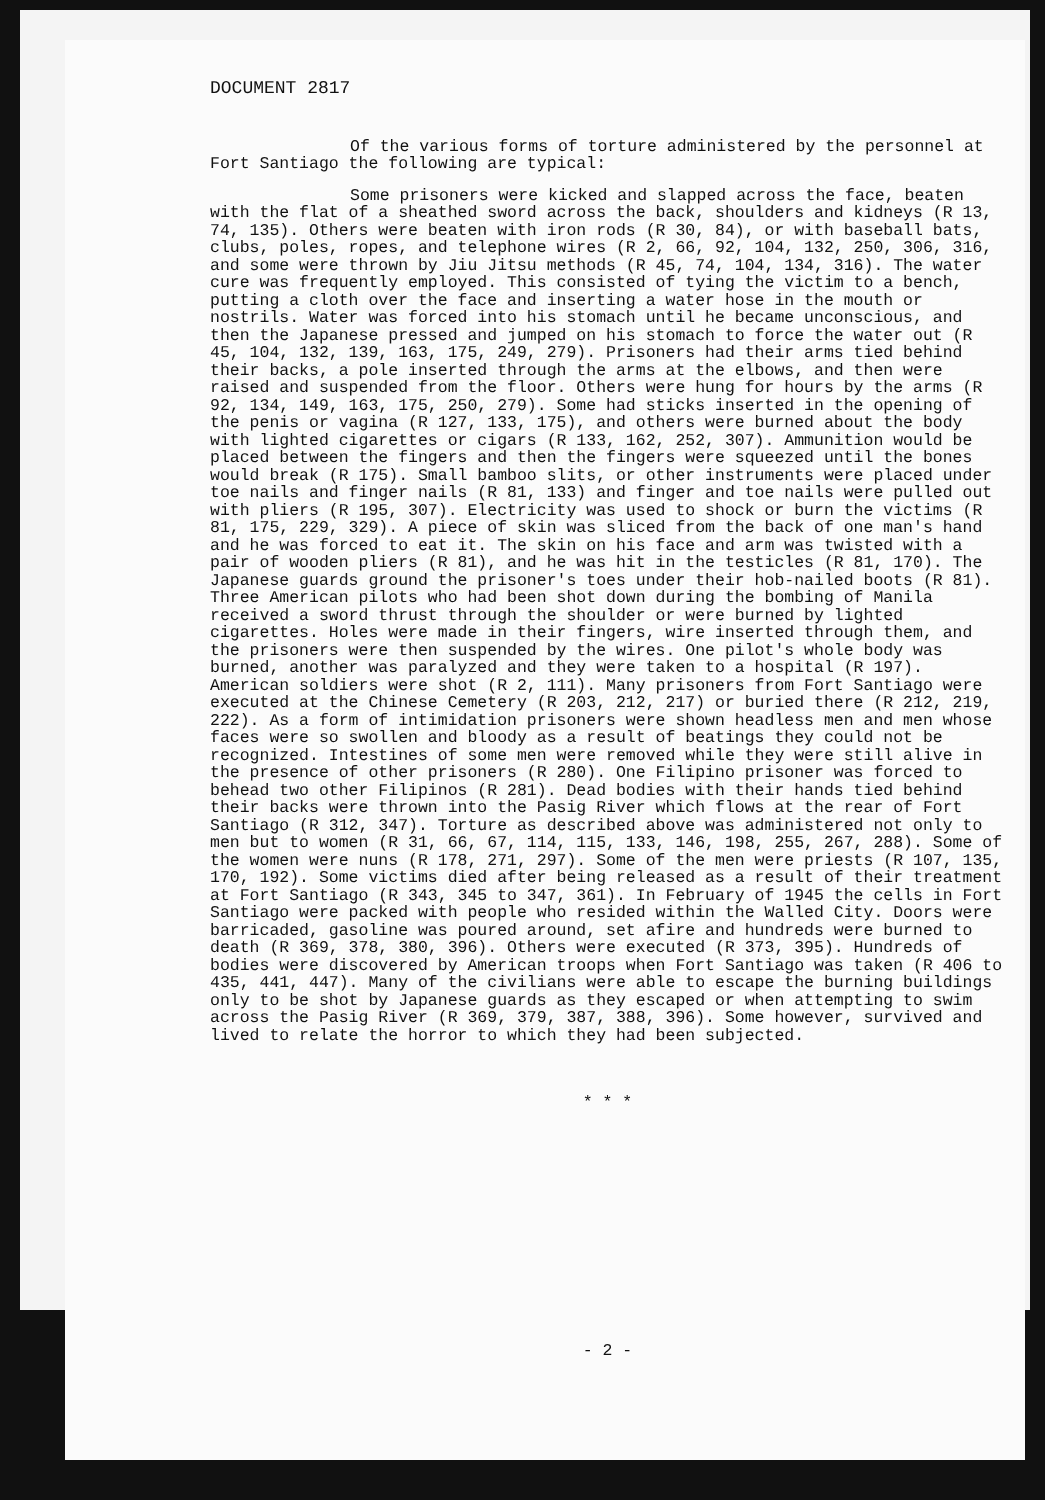DOCUMENT 2817
Of the various forms of torture administered by the personnel at Fort Santiago the following are typical:
Some prisoners were kicked and slapped across the face, beaten with the flat of a sheathed sword across the back, shoulders and kidneys (R 13, 74, 135). Others were beaten with iron rods (R 30, 84), or with baseball bats, clubs, poles, ropes, and telephone wires (R 2, 66, 92, 104, 132, 250, 306, 316, and some were thrown by Jiu Jitsu methods (R 45, 74, 104, 134, 316). The water cure was frequently employed. This consisted of tying the victim to a bench, putting a cloth over the face and inserting a water hose in the mouth or nostrils. Water was forced into his stomach until he became unconscious, and then the Japanese pressed and jumped on his stomach to force the water out (R 45, 104, 132, 139, 163, 175, 249, 279). Prisoners had their arms tied behind their backs, a pole inserted through the arms at the elbows, and then were raised and suspended from the floor. Others were hung for hours by the arms (R 92, 134, 149, 163, 175, 250, 279). Some had sticks inserted in the opening of the penis or vagina (R 127, 133, 175), and others were burned about the body with lighted cigarettes or cigars (R 133, 162, 252, 307). Ammunition would be placed between the fingers and then the fingers were squeezed until the bones would break (R 175). Small bamboo slits, or other instruments were placed under toe nails and finger nails (R 81, 133) and finger and toe nails were pulled out with pliers (R 195, 307). Electricity was used to shock or burn the victims (R 81, 175, 229, 329). A piece of skin was sliced from the back of one man's hand and he was forced to eat it. The skin on his face and arm was twisted with a pair of wooden pliers (R 81), and he was hit in the testicles (R 81, 170). The Japanese guards ground the prisoner's toes under their hob-nailed boots (R 81). Three American pilots who had been shot down during the bombing of Manila received a sword thrust through the shoulder or were burned by lighted cigarettes. Holes were made in their fingers, wire inserted through them, and the prisoners were then suspended by the wires. One pilot's whole body was burned, another was paralyzed and they were taken to a hospital (R 197). American soldiers were shot (R 2, 111). Many prisoners from Fort Santiago were executed at the Chinese Cemetery (R 203, 212, 217) or buried there (R 212, 219, 222). As a form of intimidation prisoners were shown headless men and men whose faces were so swollen and bloody as a result of beatings they could not be recognized. Intestines of some men were removed while they were still alive in the presence of other prisoners (R 280). One Filipino prisoner was forced to behead two other Filipinos (R 281). Dead bodies with their hands tied behind their backs were thrown into the Pasig River which flows at the rear of Fort Santiago (R 312, 347). Torture as described above was administered not only to men but to women (R 31, 66, 67, 114, 115, 133, 146, 198, 255, 267, 288). Some of the women were nuns (R 178, 271, 297). Some of the men were priests (R 107, 135, 170, 192). Some victims died after being released as a result of their treatment at Fort Santiago (R 343, 345 to 347, 361). In February of 1945 the cells in Fort Santiago were packed with people who resided within the Walled City. Doors were barricaded, gasoline was poured around, set afire and hundreds were burned to death (R 369, 378, 380, 396). Others were executed (R 373, 395). Hundreds of bodies were discovered by American troops when Fort Santiago was taken (R 406 to 435, 441, 447). Many of the civilians were able to escape the burning buildings only to be shot by Japanese guards as they escaped or when attempting to swim across the Pasig River (R 369, 379, 387, 388, 396). Some however, survived and lived to relate the horror to which they had been subjected.
* * *
- 2 -